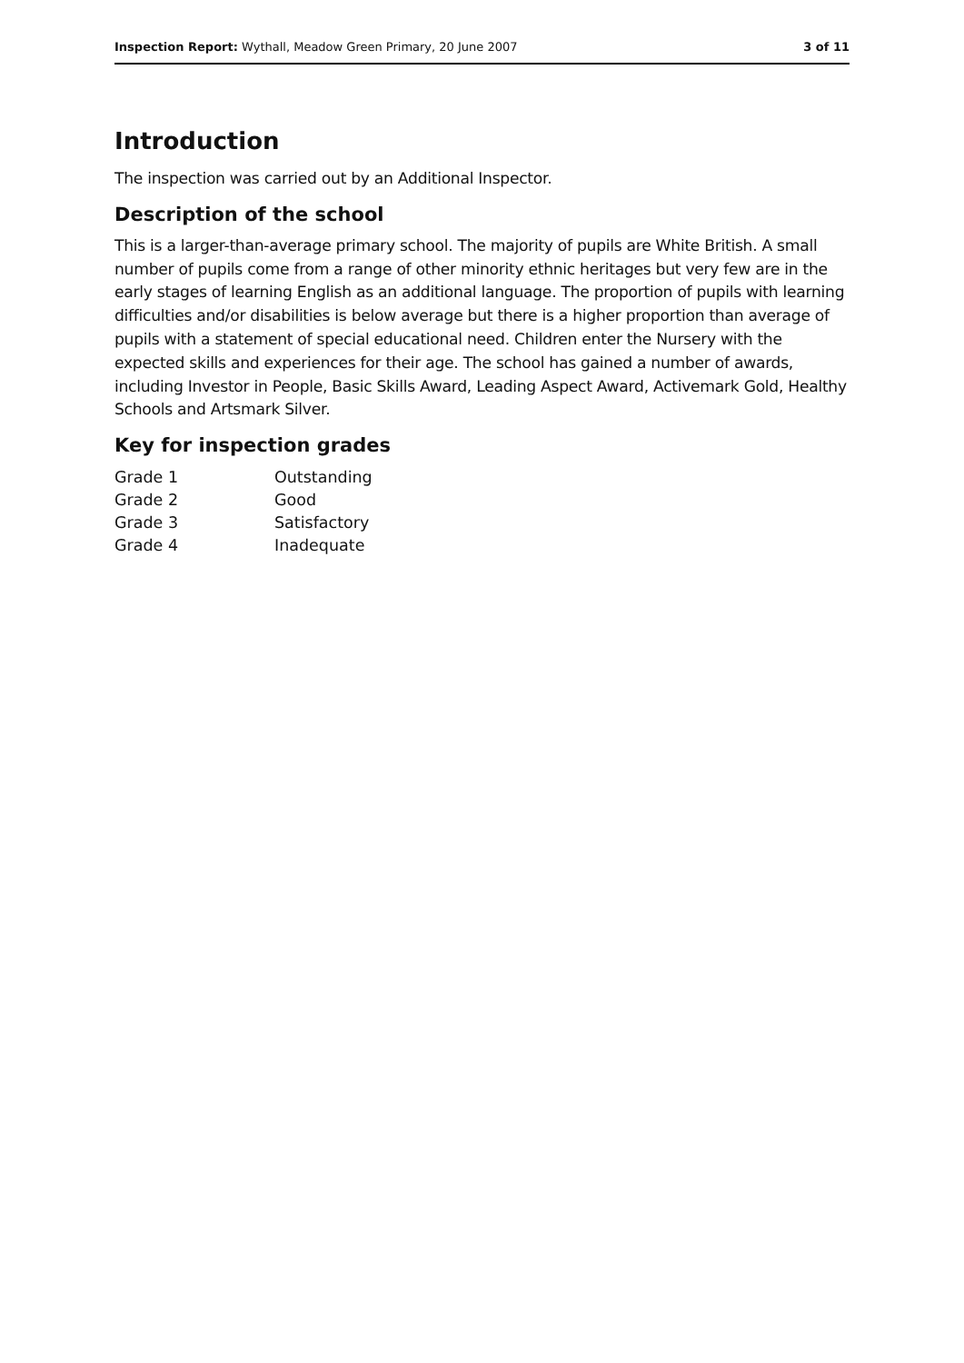Inspection Report: Wythall, Meadow Green Primary, 20 June 2007 3 of 11
Introduction
The inspection was carried out by an Additional Inspector.
Description of the school
This is a larger-than-average primary school. The majority of pupils are White British. A small number of pupils come from a range of other minority ethnic heritages but very few are in the early stages of learning English as an additional language. The proportion of pupils with learning difficulties and/or disabilities is below average but there is a higher proportion than average of pupils with a statement of special educational need. Children enter the Nursery with the expected skills and experiences for their age. The school has gained a number of awards, including Investor in People, Basic Skills Award, Leading Aspect Award, Activemark Gold, Healthy Schools and Artsmark Silver.
Key for inspection grades
| Grade 1 | Outstanding |
| Grade 2 | Good |
| Grade 3 | Satisfactory |
| Grade 4 | Inadequate |